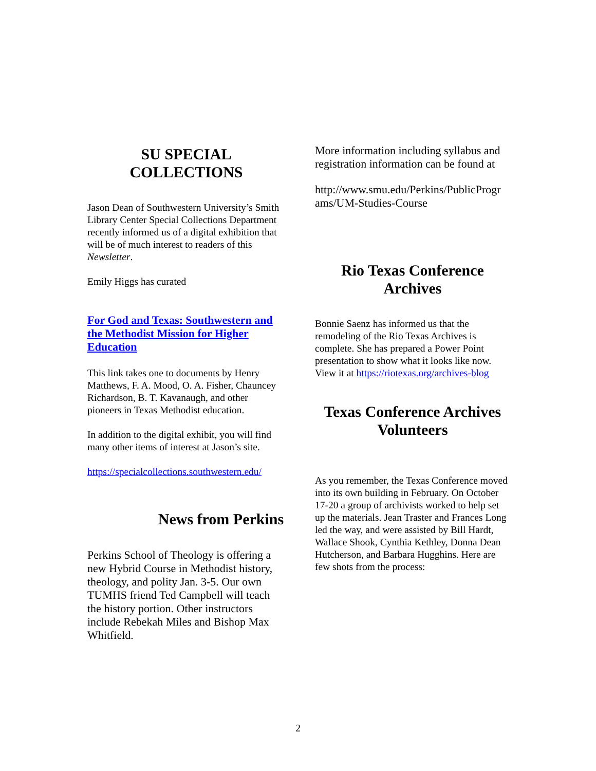SU SPECIAL
COLLECTIONS
Jason Dean of Southwestern University’s Smith Library Center Special Collections Department recently informed us of a digital exhibition that will be of much interest to readers of this Newsletter.
Emily Higgs has curated
For God and Texas: Southwestern and the Methodist Mission for Higher Education
This link takes one to documents by Henry Matthews, F. A. Mood, O. A. Fisher, Chauncey Richardson, B. T. Kavanaugh, and other pioneers in Texas Methodist education.
In addition to the digital exhibit, you will find many other items of interest at Jason’s site.
https://specialcollections.southwestern.edu/
News from Perkins
Perkins School of Theology is offering a new Hybrid Course in Methodist history, theology, and polity Jan. 3-5. Our own TUMHS friend Ted Campbell will teach the history portion. Other instructors include Rebekah Miles and Bishop Max Whitfield.
More information including syllabus and registration information can be found at
http://www.smu.edu/Perkins/PublicProgr ams/UM-Studies-Course
Rio Texas Conference
Archives
Bonnie Saenz has informed us that the remodeling of the Rio Texas Archives is complete. She has prepared a Power Point presentation to show what it looks like now. View it at https://riotexas.org/archives-blog
Texas Conference Archives
Volunteers
As you remember, the Texas Conference moved into its own building in February. On October 17-20 a group of archivists worked to help set up the materials. Jean Traster and Frances Long led the way, and were assisted by Bill Hardt, Wallace Shook, Cynthia Kethley, Donna Dean Hutcherson, and Barbara Hugghins. Here are few shots from the process:
2